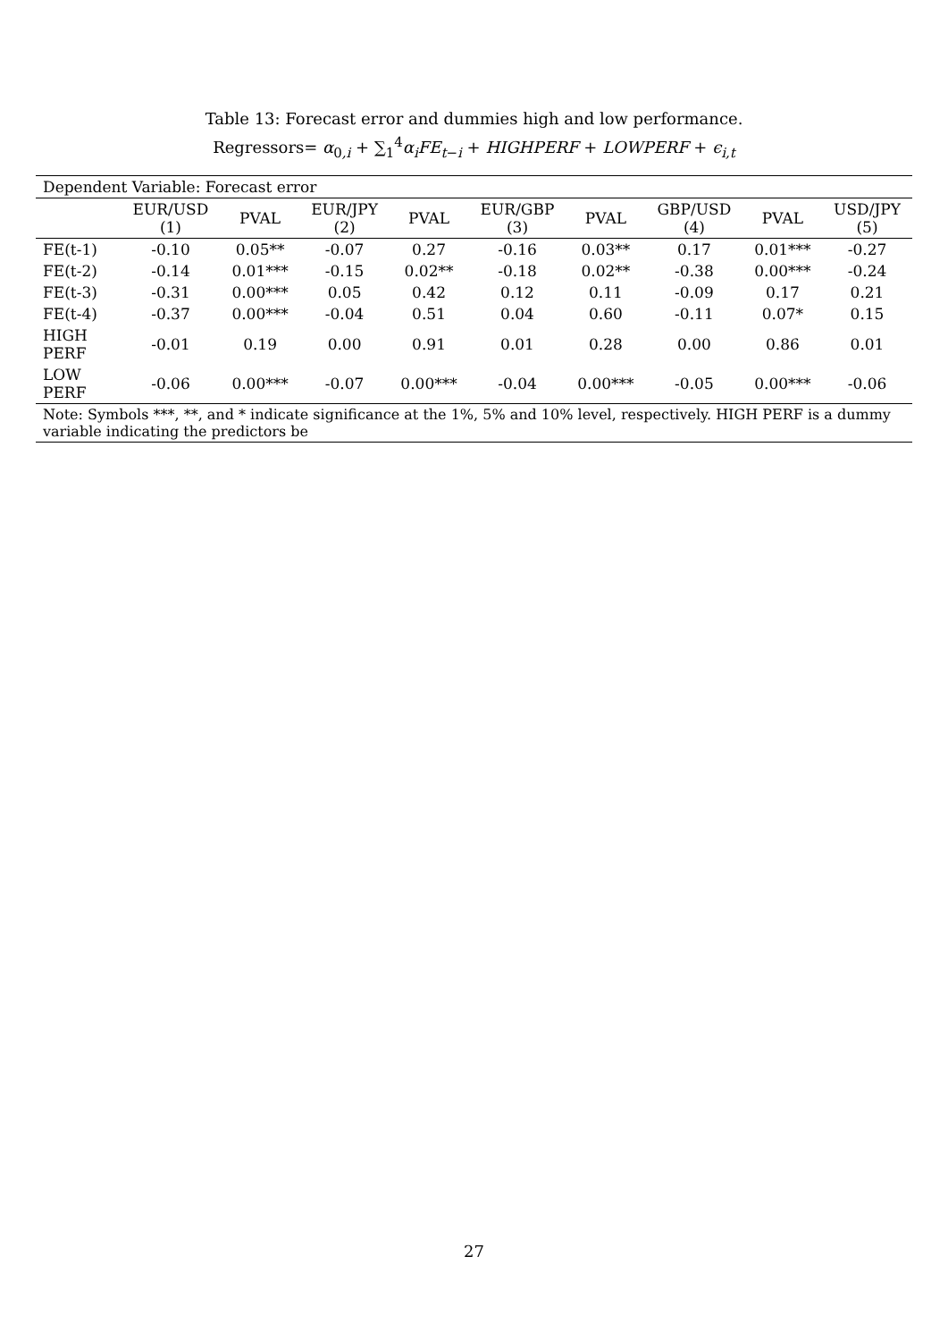Table 13: Forecast error and dummies high and low performance.
Regressors= α<sub>0,i</sub> + ∑<sub>1</sub><sup>4</sup>α<sub>i</sub>FE<sub>t−i</sub> + HIGHPERF + LOWPERF + ϵ<sub>i,t</sub>
| Dependent Variable: Forecast error | | | | | | | | | |
| | EUR/USD (1) | PVAL | EUR/JPY (2) | PVAL | EUR/GBP (3) | PVAL | GBP/USD (4) | PVAL | USD/JPY (5) |
| FE(t-1) | -0.10 | 0.05** | -0.07 | 0.27 | -0.16 | 0.03** | 0.17 | 0.01*** | -0.27 |
| FE(t-2) | -0.14 | 0.01*** | -0.15 | 0.02** | -0.18 | 0.02** | -0.38 | 0.00*** | -0.24 |
| FE(t-3) | -0.31 | 0.00*** | 0.05 | 0.42 | 0.12 | 0.11 | -0.09 | 0.17 | 0.21 |
| FE(t-4) | -0.37 | 0.00*** | -0.04 | 0.51 | 0.04 | 0.60 | -0.11 | 0.07* | 0.15 |
| HIGH PERF | -0.01 | 0.19 | 0.00 | 0.91 | 0.01 | 0.28 | 0.00 | 0.86 | 0.01 |
| LOW PERF | -0.06 | 0.00*** | -0.07 | 0.00*** | -0.04 | 0.00*** | -0.05 | 0.00*** | -0.06 |
| Note: Symbols ***, **, and * indicate significance at the 1%, 5% and 10% level, respectively. HIGH PERF is a dummy variable indicating the predictors be | | | | | | | | | |
27